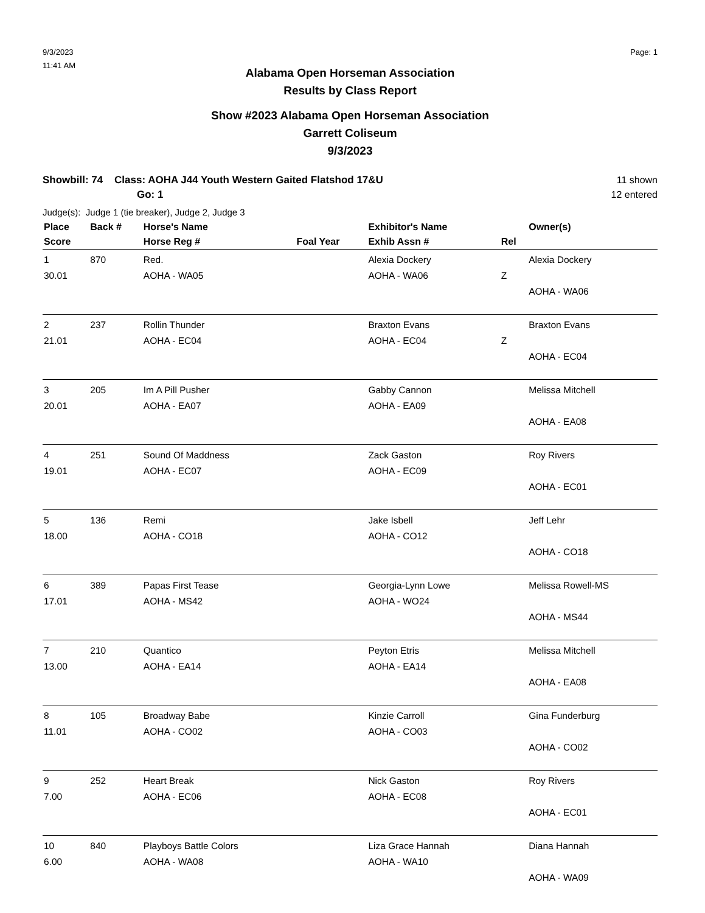9/3/2023
11:41 AM
Page: 1
Alabama Open Horseman Association
Results by Class Report
Show #2023 Alabama Open Horseman Association
Garrett Coliseum
9/3/2023
Showbill: 74 Class: AOHA J44 Youth Western Gaited Flatshod 17&U
Go: 1
11 shown
12 entered
Judge(s): Judge 1 (tie breaker), Judge 2, Judge 3
| Place | Back # | Horse's Name | | Exhibitor's Name | | Owner(s) |
| --- | --- | --- | --- | --- | --- | --- |
| Score | | Horse Reg # | Foal Year | Exhib Assn # | Rel | |
| 1 | 870 | Red. | | Alexia Dockery | | Alexia Dockery |
| 30.01 | | AOHA - WA05 | | AOHA - WA06 | Z | |
| | | | | | | AOHA - WA06 |
| 2 | 237 | Rollin Thunder | | Braxton Evans | | Braxton Evans |
| 21.01 | | AOHA - EC04 | | AOHA - EC04 | Z | |
| | | | | | | AOHA - EC04 |
| 3 | 205 | Im A Pill Pusher | | Gabby Cannon | | Melissa Mitchell |
| 20.01 | | AOHA - EA07 | | AOHA - EA09 | | |
| | | | | | | AOHA - EA08 |
| 4 | 251 | Sound Of Maddness | | Zack Gaston | | Roy Rivers |
| 19.01 | | AOHA - EC07 | | AOHA - EC09 | | |
| | | | | | | AOHA - EC01 |
| 5 | 136 | Remi | | Jake Isbell | | Jeff Lehr |
| 18.00 | | AOHA - CO18 | | AOHA - CO12 | | |
| | | | | | | AOHA - CO18 |
| 6 | 389 | Papas First Tease | | Georgia-Lynn Lowe | | Melissa Rowell-MS |
| 17.01 | | AOHA - MS42 | | AOHA - WO24 | | |
| | | | | | | AOHA - MS44 |
| 7 | 210 | Quantico | | Peyton Etris | | Melissa Mitchell |
| 13.00 | | AOHA - EA14 | | AOHA - EA14 | | |
| | | | | | | AOHA - EA08 |
| 8 | 105 | Broadway Babe | | Kinzie Carroll | | Gina Funderburg |
| 11.01 | | AOHA - CO02 | | AOHA - CO03 | | |
| | | | | | | AOHA - CO02 |
| 9 | 252 | Heart Break | | Nick Gaston | | Roy Rivers |
| 7.00 | | AOHA - EC06 | | AOHA - EC08 | | |
| | | | | | | AOHA - EC01 |
| 10 | 840 | Playboys Battle Colors | | Liza Grace Hannah | | Diana Hannah |
| 6.00 | | AOHA - WA08 | | AOHA - WA10 | | |
| | | | | | | AOHA - WA09 |